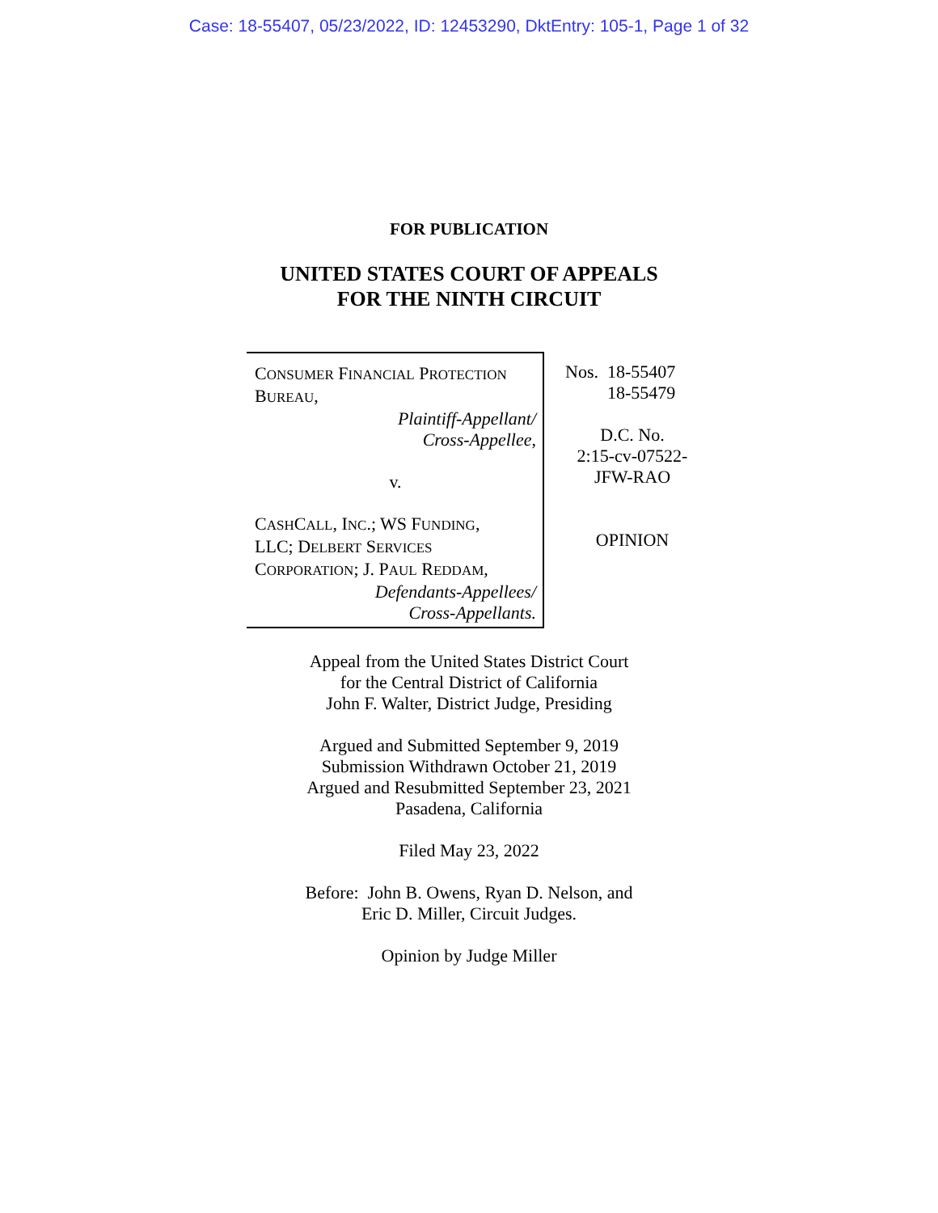Case: 18-55407, 05/23/2022, ID: 12453290, DktEntry: 105-1, Page 1 of 32
FOR PUBLICATION
UNITED STATES COURT OF APPEALS
FOR THE NINTH CIRCUIT
CONSUMER FINANCIAL PROTECTION
BUREAU,
Plaintiff-Appellant/
Cross-Appellee,
v.
CASHCALL, INC.; WS FUNDING,
LLC; DELBERT SERVICES
CORPORATION; J. PAUL REDDAM,
Defendants-Appellees/
Cross-Appellants.
Nos. 18-55407
18-55479
D.C. No.
2:15-cv-07522-
JFW-RAO
OPINION
Appeal from the United States District Court
for the Central District of California
John F. Walter, District Judge, Presiding
Argued and Submitted September 9, 2019
Submission Withdrawn October 21, 2019
Argued and Resubmitted September 23, 2021
Pasadena, California
Filed May 23, 2022
Before: John B. Owens, Ryan D. Nelson, and
Eric D. Miller, Circuit Judges.
Opinion by Judge Miller